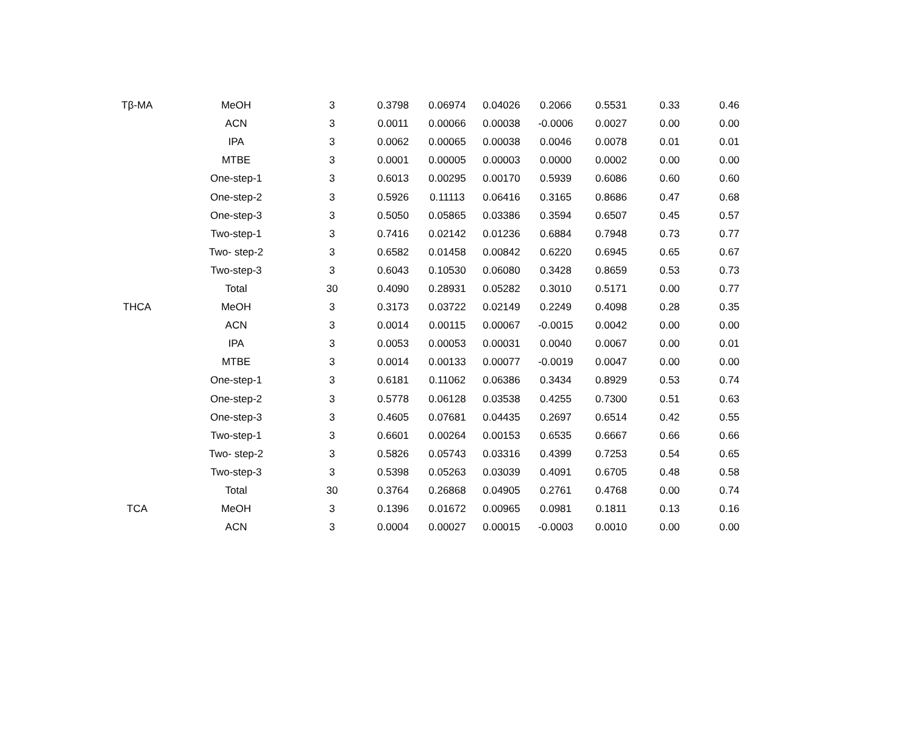| Tβ-MA | MeOH | 3 | 0.3798 | 0.06974 | 0.04026 | 0.2066 | 0.5531 | 0.33 | 0.46 |
| | ACN | 3 | 0.0011 | 0.00066 | 0.00038 | -0.0006 | 0.0027 | 0.00 | 0.00 |
| | IPA | 3 | 0.0062 | 0.00065 | 0.00038 | 0.0046 | 0.0078 | 0.01 | 0.01 |
| | MTBE | 3 | 0.0001 | 0.00005 | 0.00003 | 0.0000 | 0.0002 | 0.00 | 0.00 |
| | One-step-1 | 3 | 0.6013 | 0.00295 | 0.00170 | 0.5939 | 0.6086 | 0.60 | 0.60 |
| | One-step-2 | 3 | 0.5926 | 0.11113 | 0.06416 | 0.3165 | 0.8686 | 0.47 | 0.68 |
| | One-step-3 | 3 | 0.5050 | 0.05865 | 0.03386 | 0.3594 | 0.6507 | 0.45 | 0.57 |
| | Two-step-1 | 3 | 0.7416 | 0.02142 | 0.01236 | 0.6884 | 0.7948 | 0.73 | 0.77 |
| | Two- step-2 | 3 | 0.6582 | 0.01458 | 0.00842 | 0.6220 | 0.6945 | 0.65 | 0.67 |
| | Two-step-3 | 3 | 0.6043 | 0.10530 | 0.06080 | 0.3428 | 0.8659 | 0.53 | 0.73 |
| | Total | 30 | 0.4090 | 0.28931 | 0.05282 | 0.3010 | 0.5171 | 0.00 | 0.77 |
| THCA | MeOH | 3 | 0.3173 | 0.03722 | 0.02149 | 0.2249 | 0.4098 | 0.28 | 0.35 |
| | ACN | 3 | 0.0014 | 0.00115 | 0.00067 | -0.0015 | 0.0042 | 0.00 | 0.00 |
| | IPA | 3 | 0.0053 | 0.00053 | 0.00031 | 0.0040 | 0.0067 | 0.00 | 0.01 |
| | MTBE | 3 | 0.0014 | 0.00133 | 0.00077 | -0.0019 | 0.0047 | 0.00 | 0.00 |
| | One-step-1 | 3 | 0.6181 | 0.11062 | 0.06386 | 0.3434 | 0.8929 | 0.53 | 0.74 |
| | One-step-2 | 3 | 0.5778 | 0.06128 | 0.03538 | 0.4255 | 0.7300 | 0.51 | 0.63 |
| | One-step-3 | 3 | 0.4605 | 0.07681 | 0.04435 | 0.2697 | 0.6514 | 0.42 | 0.55 |
| | Two-step-1 | 3 | 0.6601 | 0.00264 | 0.00153 | 0.6535 | 0.6667 | 0.66 | 0.66 |
| | Two- step-2 | 3 | 0.5826 | 0.05743 | 0.03316 | 0.4399 | 0.7253 | 0.54 | 0.65 |
| | Two-step-3 | 3 | 0.5398 | 0.05263 | 0.03039 | 0.4091 | 0.6705 | 0.48 | 0.58 |
| | Total | 30 | 0.3764 | 0.26868 | 0.04905 | 0.2761 | 0.4768 | 0.00 | 0.74 |
| TCA | MeOH | 3 | 0.1396 | 0.01672 | 0.00965 | 0.0981 | 0.1811 | 0.13 | 0.16 |
| | ACN | 3 | 0.0004 | 0.00027 | 0.00015 | -0.0003 | 0.0010 | 0.00 | 0.00 |